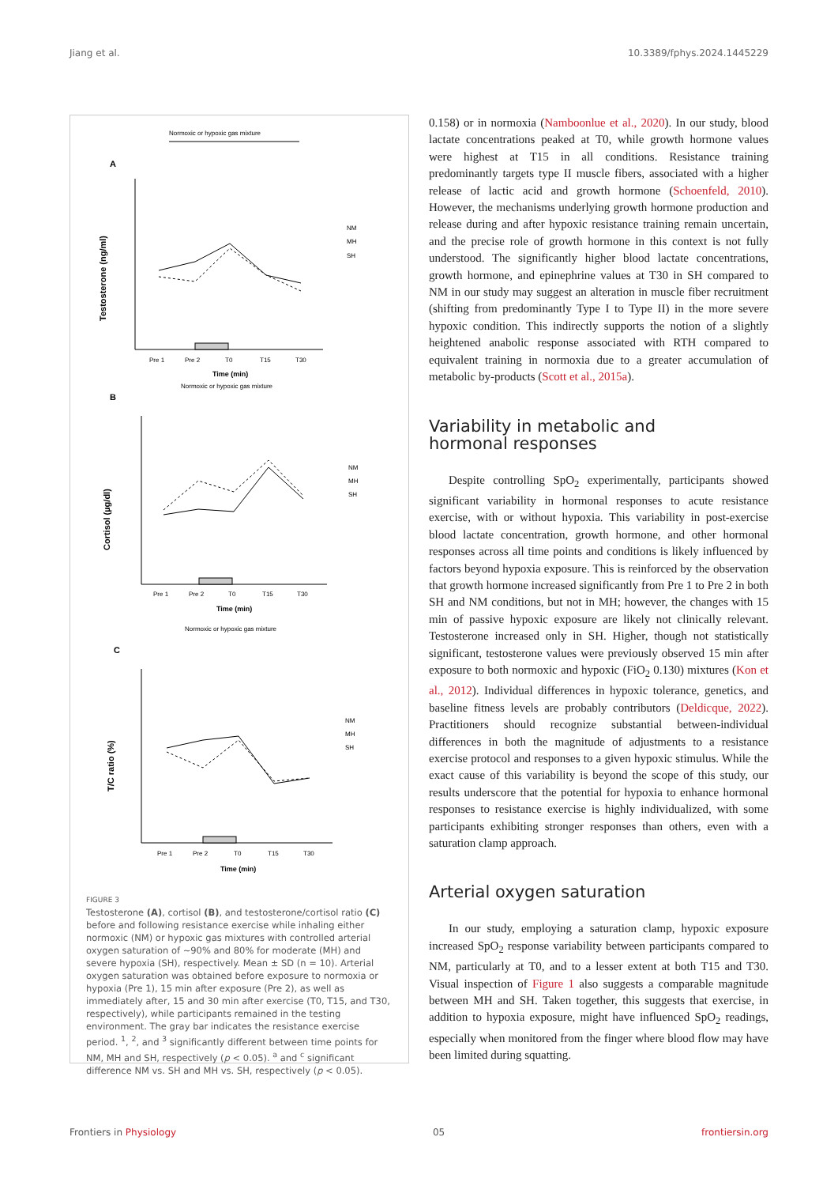Jiang et al. 10.3389/fphys.2024.1445229
A
Normoxic or hypoxic gas mixture
Testosterone (ng/ml)
Pre 1
Pre 2
T0
T15
T30
Time (min)
NM
MH
SH
B
Normoxic or hypoxic gas mixture
Cortisol (µg/dl)
Pre 1
Pre 2
T0
T15
T30
Time (min)
NM
MH
SH
C
Normoxic or hypoxic gas mixture
T/C ratio (%)
Pre 1
Pre 2
T0
T15
T30
Time (min)
NM
MH
SH
FIGURE 3
Testosterone (A), cortisol (B), and testosterone/cortisol ratio (C) before and following resistance exercise while inhaling either normoxic (NM) or hypoxic gas mixtures with controlled arterial oxygen saturation of ~90% and 80% for moderate (MH) and severe hypoxia (SH), respectively. Mean ± SD (n = 10). Arterial oxygen saturation was obtained before exposure to normoxia or hypoxia (Pre 1), 15 min after exposure (Pre 2), as well as immediately after, 15 and 30 min after exercise (T0, T15, and T30, respectively), while participants remained in the testing environment. The gray bar indicates the resistance exercise period. <sup>1</sup>, <sup>2</sup>, and <sup>3</sup> significantly different between time points for NM, MH and SH, respectively (p < 0.05). <sup>a</sup> and <sup>c</sup> significant difference NM vs. SH and MH vs. SH, respectively (p < 0.05).
0.158) or in normoxia (Namboonlue et al., 2020). In our study, blood lactate concentrations peaked at T0, while growth hormone values were highest at T15 in all conditions. Resistance training predominantly targets type II muscle fibers, associated with a higher release of lactic acid and growth hormone (Schoenfeld, 2010). However, the mechanisms underlying growth hormone production and release during and after hypoxic resistance training remain uncertain, and the precise role of growth hormone in this context is not fully understood. The significantly higher blood lactate concentrations, growth hormone, and epinephrine values at T30 in SH compared to NM in our study may suggest an alteration in muscle fiber recruitment (shifting from predominantly Type I to Type II) in the more severe hypoxic condition. This indirectly supports the notion of a slightly heightened anabolic response associated with RTH compared to equivalent training in normoxia due to a greater accumulation of metabolic by-products (Scott et al., 2015a).
Variability in metabolic and
hormonal responses
Despite controlling SpO<sub>2</sub> experimentally, participants showed significant variability in hormonal responses to acute resistance exercise, with or without hypoxia. This variability in post-exercise blood lactate concentration, growth hormone, and other hormonal responses across all time points and conditions is likely influenced by factors beyond hypoxia exposure. This is reinforced by the observation that growth hormone increased significantly from Pre 1 to Pre 2 in both SH and NM conditions, but not in MH; however, the changes with 15 min of passive hypoxic exposure are likely not clinically relevant. Testosterone increased only in SH. Higher, though not statistically significant, testosterone values were previously observed 15 min after exposure to both normoxic and hypoxic (FiO<sub>2</sub> 0.130) mixtures (Kon et al., 2012). Individual differences in hypoxic tolerance, genetics, and baseline fitness levels are probably contributors (Deldicque, 2022). Practitioners should recognize substantial between-individual differences in both the magnitude of adjustments to a resistance exercise protocol and responses to a given hypoxic stimulus. While the exact cause of this variability is beyond the scope of this study, our results underscore that the potential for hypoxia to enhance hormonal responses to resistance exercise is highly individualized, with some participants exhibiting stronger responses than others, even with a saturation clamp approach.
Arterial oxygen saturation
In our study, employing a saturation clamp, hypoxic exposure increased SpO<sub>2</sub> response variability between participants compared to NM, particularly at T0, and to a lesser extent at both T15 and T30. Visual inspection of Figure 1 also suggests a comparable magnitude between MH and SH. Taken together, this suggests that exercise, in addition to hypoxia exposure, might have influenced SpO<sub>2</sub> readings, especially when monitored from the finger where blood flow may have been limited during squatting.
Frontiers in Physiology 05 frontiersin.org